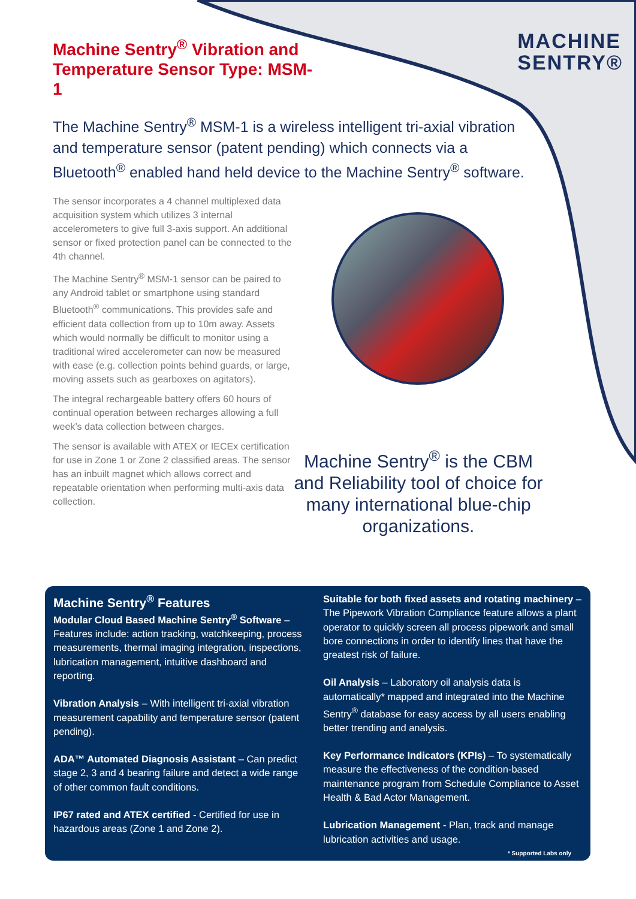MACHINE
SENTRY®
Machine Sentry<sup>®</sup> Vibration and Temperature Sensor Type: MSM-1
The Machine Sentry<sup>®</sup> MSM-1 is a wireless intelligent tri-axial vibration and temperature sensor (patent pending) which connects via a Bluetooth<sup>®</sup> enabled hand held device to the Machine Sentry<sup>®</sup> software.
The sensor incorporates a 4 channel multiplexed data acquisition system which utilizes 3 internal accelerometers to give full 3-axis support. An additional sensor or fixed protection panel can be connected to the 4th channel.
The Machine Sentry<sup>®</sup> MSM-1 sensor can be paired to any Android tablet or smartphone using standard Bluetooth<sup>®</sup> communications. This provides safe and efficient data collection from up to 10m away. Assets which would normally be difficult to monitor using a traditional wired accelerometer can now be measured with ease (e.g. collection points behind guards, or large, moving assets such as gearboxes on agitators).
The integral rechargeable battery offers 60 hours of continual operation between recharges allowing a full week’s data collection between charges.
The sensor is available with ATEX or IECEx certification for use in Zone 1 or Zone 2 classified areas. The sensor has an inbuilt magnet which allows correct and repeatable orientation when performing multi-axis data collection.
Machine Sentry<sup>®</sup> is the CBM and Reliability tool of choice for many international blue-chip organizations.
Machine Sentry<sup>®</sup> Features
Modular Cloud Based Machine Sentry<sup>®</sup> Software – Features include: action tracking, watchkeeping, process measurements, thermal imaging integration, inspections, lubrication management, intuitive dashboard and reporting.
Vibration Analysis – With intelligent tri-axial vibration measurement capability and temperature sensor (patent pending).
ADA™ Automated Diagnosis Assistant – Can predict stage 2, 3 and 4 bearing failure and detect a wide range of other common fault conditions.
IP67 rated and ATEX certified - Certified for use in hazardous areas (Zone 1 and Zone 2).
Suitable for both fixed assets and rotating machinery – The Pipework Vibration Compliance feature allows a plant operator to quickly screen all process pipework and small bore connections in order to identify lines that have the greatest risk of failure.
Oil Analysis – Laboratory oil analysis data is automatically* mapped and integrated into the Machine Sentry<sup>®</sup> database for easy access by all users enabling better trending and analysis.
Key Performance Indicators (KPIs) – To systematically measure the effectiveness of the condition-based maintenance program from Schedule Compliance to Asset Health & Bad Actor Management.
Lubrication Management - Plan, track and manage lubrication activities and usage.
* Supported Labs only